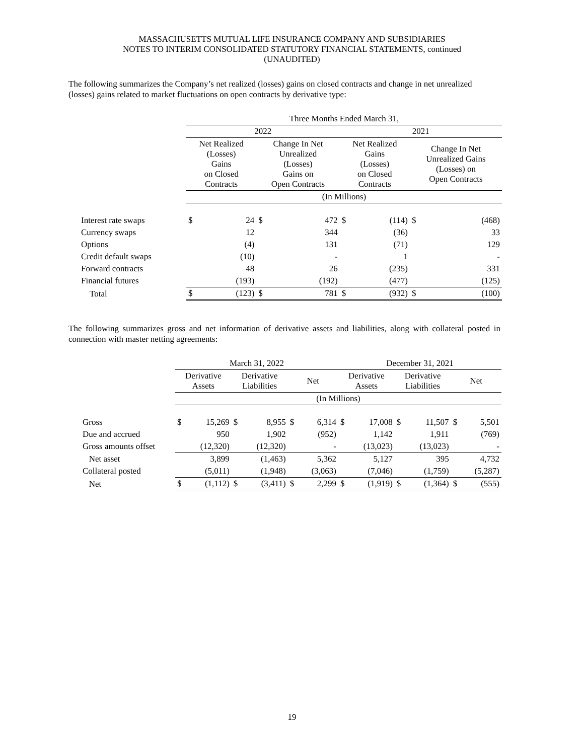MASSACHUSETTS MUTUAL LIFE INSURANCE COMPANY AND SUBSIDIARIES
NOTES TO INTERIM CONSOLIDATED STATUTORY FINANCIAL STATEMENTS, continued
(UNAUDITED)
The following summarizes the Company’s net realized (losses) gains on closed contracts and change in net unrealized (losses) gains related to market fluctuations on open contracts by derivative type:
| | Three Months Ended March 31, | | | | | | | |
| | 2022 | | | | 2021 | | | |
| | Net Realized (Losses) Gains on Closed Contracts | | Change In Net Unrealized (Losses) Gains on Open Contracts | | Net Realized Gains (Losses) on Closed Contracts | | Change In Net Unrealized Gains (Losses) on Open Contracts | |
| | (In Millions) | | | | | | | |
| Interest rate swaps | $ | 24 | $ | 472 | $ | (114) | $ | (468) |
| Currency swaps | | 12 | | 344 | | (36) | | 33 |
| Options | | (4) | | 131 | | (71) | | 129 |
| Credit default swaps | | (10) | | - | | 1 | | - |
| Forward contracts | | 48 | | 26 | | (235) | | 331 |
| Financial futures | | (193) | | (192) | | (477) | | (125) |
| Total | $ | (123) | $ | 781 | $ | (932) | $ | (100) |
The following summarizes gross and net information of derivative assets and liabilities, along with collateral posted in connection with master netting agreements:
| | March 31, 2022 | | | | | | December 31, 2021 | | | | | |
| | Derivative Assets | | Derivative Liabilities | | Net | | Derivative Assets | | Derivative Liabilities | | Net | |
| | (In Millions) | | | | | | | | | | | |
| Gross | $ | 15,269 | $ | 8,955 | $ | 6,314 | $ | 17,008 | $ | 11,507 | $ | 5,501 |
| Due and accrued | | 950 | | 1,902 | | (952) | | 1,142 | | 1,911 | | (769) |
| Gross amounts offset | | (12,320) | | (12,320) | | - | | (13,023) | | (13,023) | | - |
| Net asset | | 3,899 | | (1,463) | | 5,362 | | 5,127 | | 395 | | 4,732 |
| Collateral posted | | (5,011) | | (1,948) | | (3,063) | | (7,046) | | (1,759) | | (5,287) |
| Net | $ | (1,112) | $ | (3,411) | $ | 2,299 | $ | (1,919) | $ | (1,364) | $ | (555) |
19